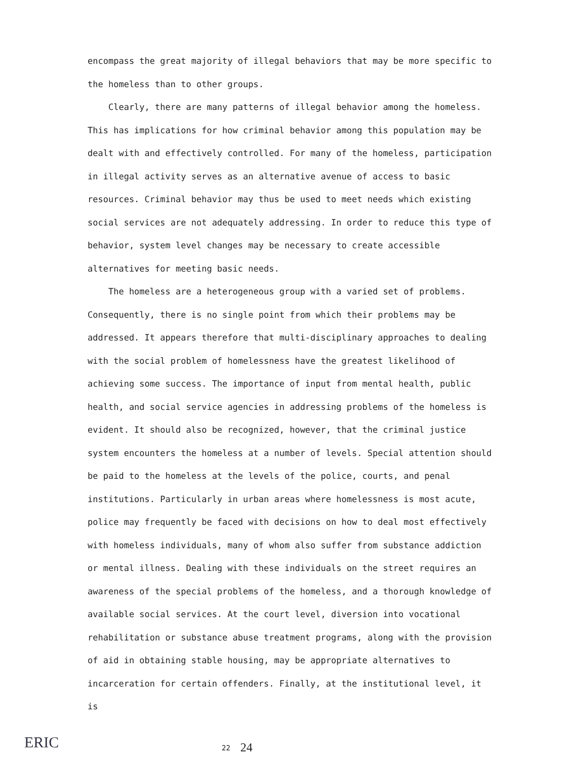encompass the great majority of illegal behaviors that may be more specific to the homeless than to other groups.
Clearly, there are many patterns of illegal behavior among the homeless. This has implications for how criminal behavior among this population may be dealt with and effectively controlled. For many of the homeless, participation in illegal activity serves as an alternative avenue of access to basic resources. Criminal behavior may thus be used to meet needs which existing social services are not adequately addressing. In order to reduce this type of behavior, system level changes may be necessary to create accessible alternatives for meeting basic needs.
The homeless are a heterogeneous group with a varied set of problems. Consequently, there is no single point from which their problems may be addressed. It appears therefore that multi-disciplinary approaches to dealing with the social problem of homelessness have the greatest likelihood of achieving some success. The importance of input from mental health, public health, and social service agencies in addressing problems of the homeless is evident. It should also be recognized, however, that the criminal justice system encounters the homeless at a number of levels. Special attention should be paid to the homeless at the levels of the police, courts, and penal institutions. Particularly in urban areas where homelessness is most acute, police may frequently be faced with decisions on how to deal most effectively with homeless individuals, many of whom also suffer from substance addiction or mental illness. Dealing with these individuals on the street requires an awareness of the special problems of the homeless, and a thorough knowledge of available social services. At the court level, diversion into vocational rehabilitation or substance abuse treatment programs, along with the provision of aid in obtaining stable housing, may be appropriate alternatives to incarceration for certain offenders. Finally, at the institutional level, it is
ERIC
22 24